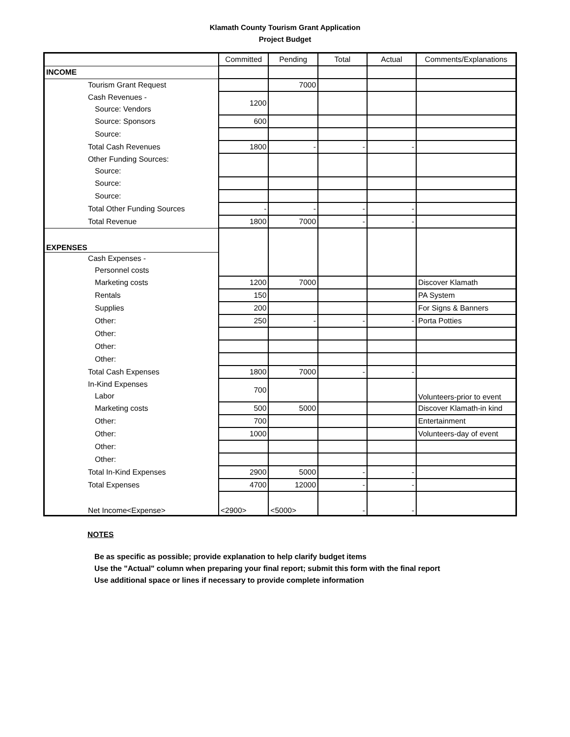Klamath County Tourism Grant Application
Project Budget
| | Committed | Pending | Total | Actual | Comments/Explanations |
| --- | --- | --- | --- | --- | --- |
| INCOME | | | | | |
| Tourism Grant Request | | 7000 | | | |
| Cash Revenues - | 1200 | | | | |
| Source: Vendors | | | | | |
| Source: Sponsors | 600 | | | | |
| Source: | | | | | |
| Total Cash Revenues | 1800 | - | - | - | |
| Other Funding Sources: | | | | | |
| Source: | | | | | |
| Source: | | | | | |
| Source: | | | | | |
| Total Other Funding Sources | - | - | - | - | |
| Total Revenue | 1800 | 7000 | - | - | |
| EXPENSES | | | | | |
| Cash Expenses - | | | | | |
| Personnel costs | | | | | |
| Marketing costs | 1200 | 7000 | | | Discover Klamath |
| Rentals | 150 | | | | PA System |
| Supplies | 200 | | | | For Signs & Banners |
| Other: | 250 | - | - | - | Porta Potties |
| Other: | | | | | |
| Other: | | | | | |
| Other: | | | | | |
| Total Cash Expenses | 1800 | 7000 | - | - | |
| In-Kind Expenses | 700 | | | | Volunteers-prior to event |
| Labor | | | | | |
| Marketing costs | 500 | 5000 | | | Discover Klamath-in kind |
| Other: | 700 | | | | Entertainment |
| Other: | 1000 | | | | Volunteers-day of event |
| Other: | | | | | |
| Other: | | | | | |
| Total In-Kind Expenses | 2900 | 5000 | - | - | |
| Total Expenses | 4700 | 12000 | - | - | |
| Net Income<Expense> | <2900> | <5000> | - | - | |
NOTES
Be as specific as possible; provide explanation to help clarify budget items
Use the "Actual" column when preparing your final report; submit this form with the final report
Use additional space or lines if necessary to provide complete information